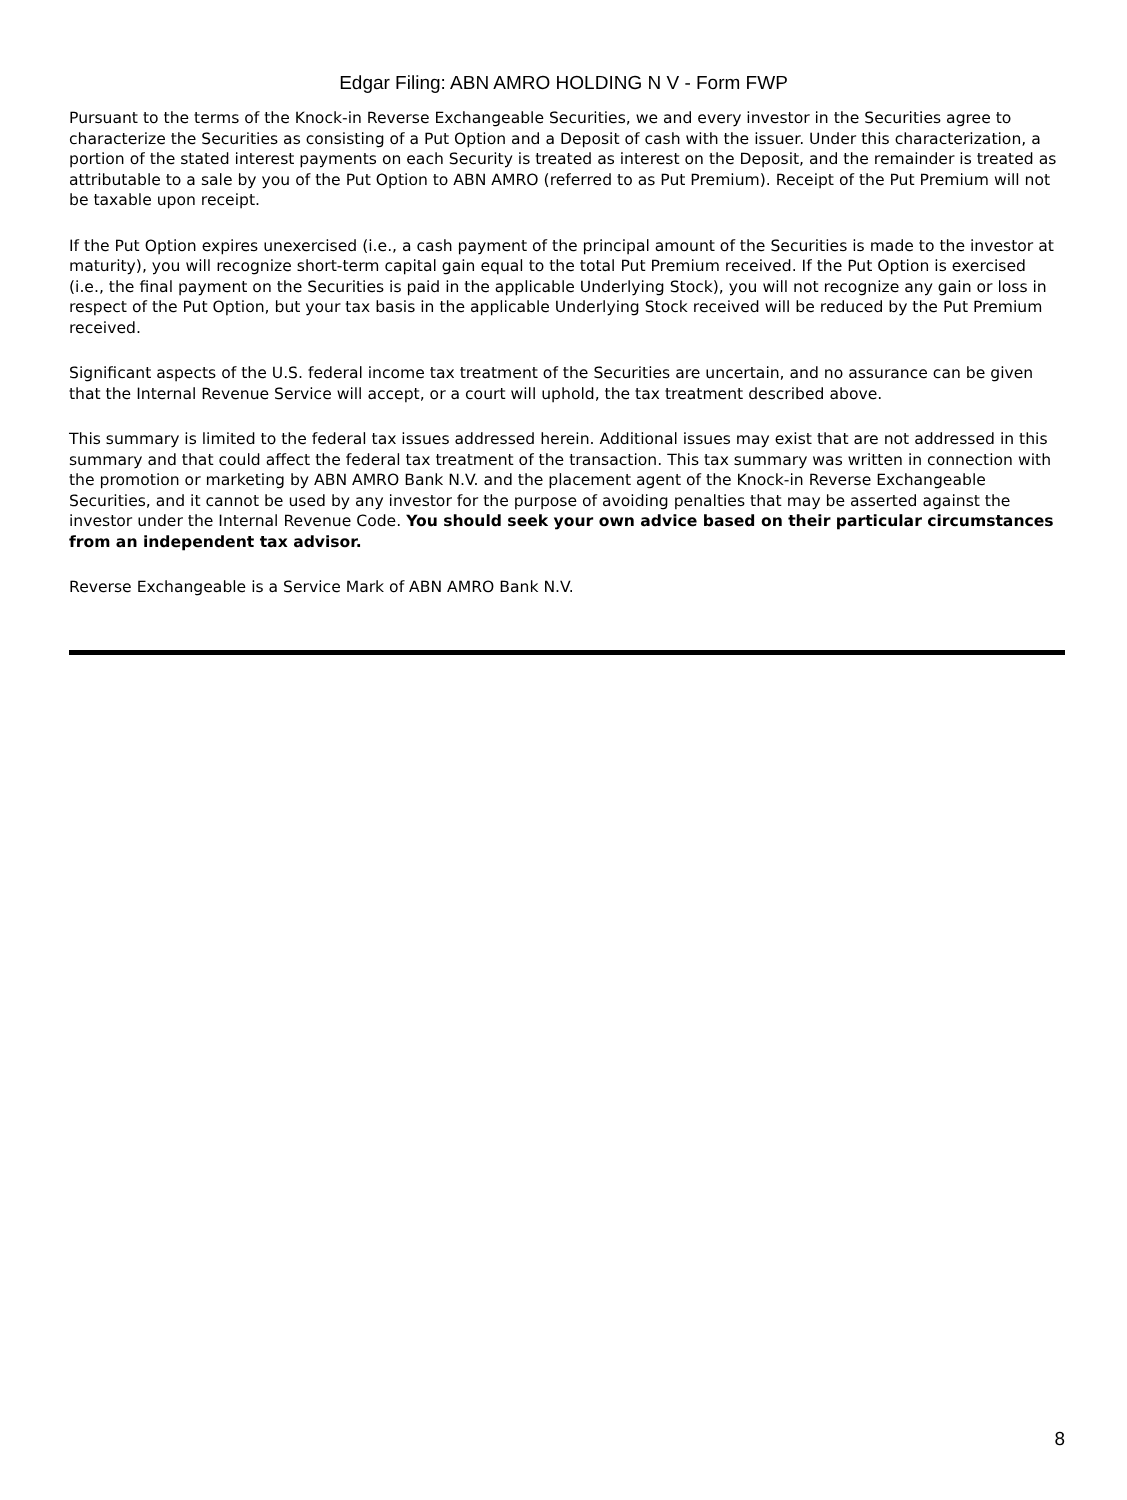Edgar Filing: ABN AMRO HOLDING N V - Form FWP
Pursuant to the terms of the Knock-in Reverse Exchangeable Securities, we and every investor in the Securities agree to characterize the Securities as consisting of a Put Option and a Deposit of cash with the issuer. Under this characterization, a portion of the stated interest payments on each Security is treated as interest on the Deposit, and the remainder is treated as attributable to a sale by you of the Put Option to ABN AMRO (referred to as Put Premium). Receipt of the Put Premium will not be taxable upon receipt.
If the Put Option expires unexercised (i.e., a cash payment of the principal amount of the Securities is made to the investor at maturity), you will recognize short-term capital gain equal to the total Put Premium received. If the Put Option is exercised (i.e., the final payment on the Securities is paid in the applicable Underlying Stock), you will not recognize any gain or loss in respect of the Put Option, but your tax basis in the applicable Underlying Stock received will be reduced by the Put Premium received.
Significant aspects of the U.S. federal income tax treatment of the Securities are uncertain, and no assurance can be given that the Internal Revenue Service will accept, or a court will uphold, the tax treatment described above.
This summary is limited to the federal tax issues addressed herein. Additional issues may exist that are not addressed in this summary and that could affect the federal tax treatment of the transaction. This tax summary was written in connection with the promotion or marketing by ABN AMRO Bank N.V. and the placement agent of the Knock-in Reverse Exchangeable Securities, and it cannot be used by any investor for the purpose of avoiding penalties that may be asserted against the investor under the Internal Revenue Code. You should seek your own advice based on their particular circumstances from an independent tax advisor.
Reverse Exchangeable is a Service Mark of ABN AMRO Bank N.V.
8